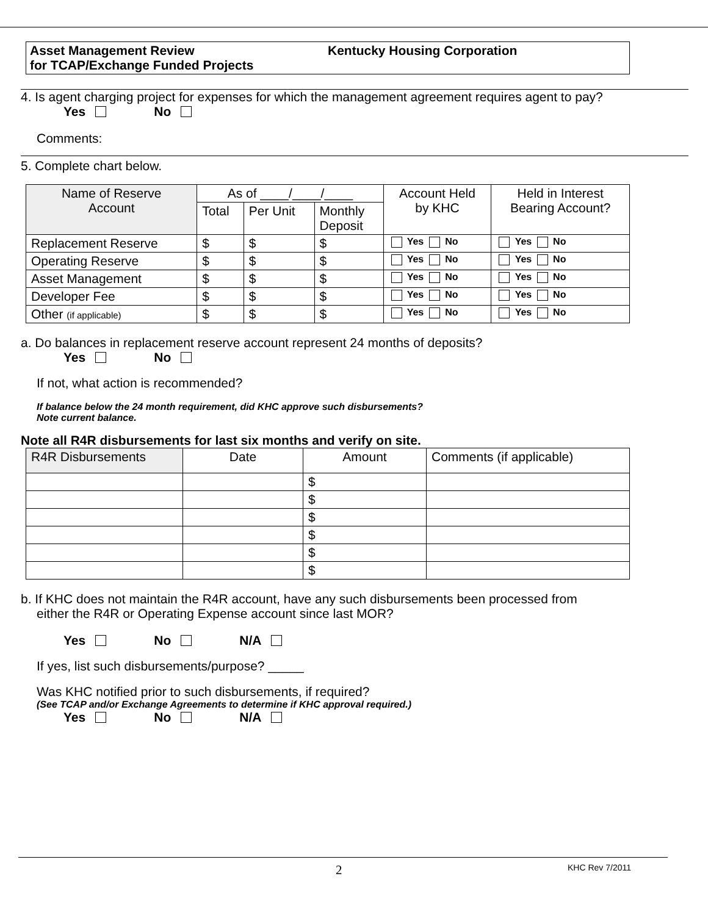Asset Management Review
for TCAP/Exchange Funded Projects
Kentucky Housing Corporation
4. Is agent charging project for expenses for which the management agreement requires agent to pay?
Yes No
Comments:
5. Complete chart below.
| Name of Reserve Account | As of ____/____/____ | | | Account Held by KHC | Held in Interest Bearing Account? |
| --- | --- | --- | --- | --- | --- |
| | Total | Per Unit | Monthly Deposit | | |
| Replacement Reserve | $ | $ | $ | Yes No | Yes No |
| Operating Reserve | $ | $ | $ | Yes No | Yes No |
| Asset Management | $ | $ | $ | Yes No | Yes No |
| Developer Fee | $ | $ | $ | Yes No | Yes No |
| Other (if applicable) | $ | $ | $ | Yes No | Yes No |
a. Do balances in replacement reserve account represent 24 months of deposits?
Yes No
If not, what action is recommended?
If balance below the 24 month requirement, did KHC approve such disbursements?
Note current balance.
Note all R4R disbursements for last six months and verify on site.
| R4R Disbursements | Date | Amount | Comments (if applicable) |
| --- | --- | --- | --- |
| | | $ | |
| | | $ | |
| | | $ | |
| | | $ | |
| | | $ | |
| | | $ | |
b. If KHC does not maintain the R4R account, have any such disbursements been processed from
either the R4R or Operating Expense account since last MOR?
Yes No N/A
If yes, list such disbursements/purpose? _____
Was KHC notified prior to such disbursements, if required?
(See TCAP and/or Exchange Agreements to determine if KHC approval required.)
Yes No N/A
2 KHC Rev 7/2011